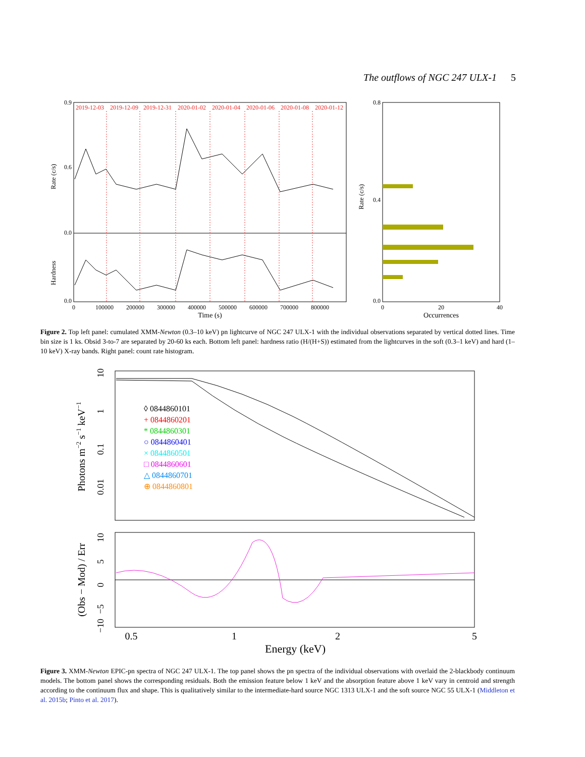The outflows of NGC 247 ULX-1 5
2019-12-03
2019-12-09
2019-12-31
2020-01-02
2020-01-04
2020-01-06
2020-01-08
2020-01-12
0.9
0.6
0.0
0.0
Rate (c/s)
Hardness
0
100000
200000
300000
400000
500000
600000
700000
800000
Time (s)
0.8
0.4
0.0
0
20
40
Occurrences
Rate (c/s)
Figure 2. Top left panel: cumulated XMM-Newton (0.3–10 keV) pn lightcurve of NGC 247 ULX-1 with the individual observations separated by vertical dotted lines. Time bin size is 1 ks. Obsid 3-to-7 are separated by 20-60 ks each. Bottom left panel: hardness ratio (H/(H+S)) estimated from the lightcurves in the soft (0.3–1 keV) and hard (1–10 keV) X-ray bands. Right panel: count rate histogram.
◊ 0844860101
+ 0844860201
* 0844860301
○ 0844860401
× 0844860501
□ 0844860601
△ 0844860701
⊕ 0844860801
10
1
0.1
0.01
10
5
0
−5
−10
Photons m−2 s−1 keV−1
(Obs − Mod) / Err
0.5
1
2
5
Energy (keV)
Figure 3. XMM-Newton EPIC-pn spectra of NGC 247 ULX-1. The top panel shows the pn spectra of the individual observations with overlaid the 2-blackbody continuum models. The bottom panel shows the corresponding residuals. Both the emission feature below 1 keV and the absorption feature above 1 keV vary in centroid and strength according to the continuum flux and shape. This is qualitatively similar to the intermediate-hard source NGC 1313 ULX-1 and the soft source NGC 55 ULX-1 (Middleton et al. 2015b; Pinto et al. 2017).